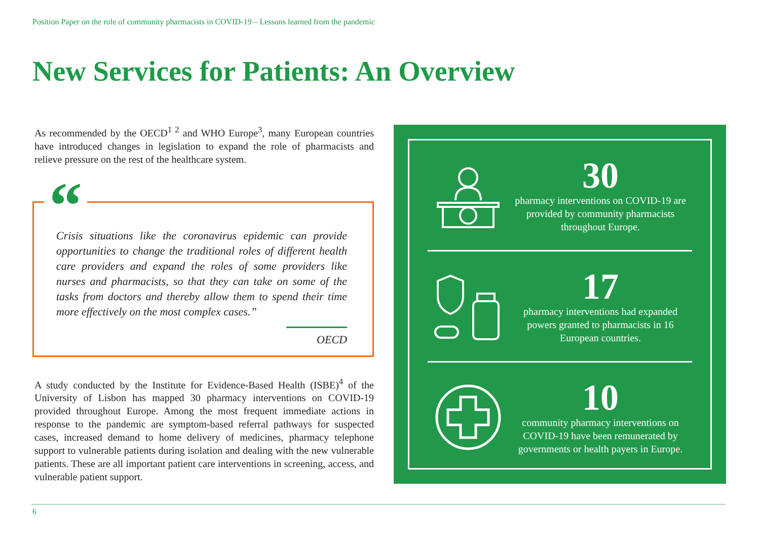Position Paper on the role of community pharmacists in COVID-19 – Lessons learned from the pandemic
New Services for Patients: An Overview
As recommended by the OECD<sup>1 2</sup> and WHO Europe<sup>3</sup>, many European countries have introduced changes in legislation to expand the role of pharmacists and relieve pressure on the rest of the healthcare system.
“
Crisis situations like the coronavirus epidemic can provide opportunities to change the traditional roles of different health care providers and expand the roles of some providers like nurses and pharmacists, so that they can take on some of the tasks from doctors and thereby allow them to spend their time more effectively on the most complex cases.”
OECD
A study conducted by the Institute for Evidence-Based Health (ISBE)<sup>4</sup> of the University of Lisbon has mapped 30 pharmacy interventions on COVID-19 provided throughout Europe. Among the most frequent immediate actions in response to the pandemic are symptom-based referral pathways for suspected cases, increased demand to home delivery of medicines, pharmacy telephone support to vulnerable patients during isolation and dealing with the new vulnerable patients. These are all important patient care interventions in screening, access, and vulnerable patient support.
30
pharmacy interventions on COVID-19 are provided by community pharmacists throughout Europe.
17
pharmacy interventions had expanded powers granted to pharmacists in 16 European countries.
10
community pharmacy interventions on COVID-19 have been remunerated by governments or health payers in Europe.
6